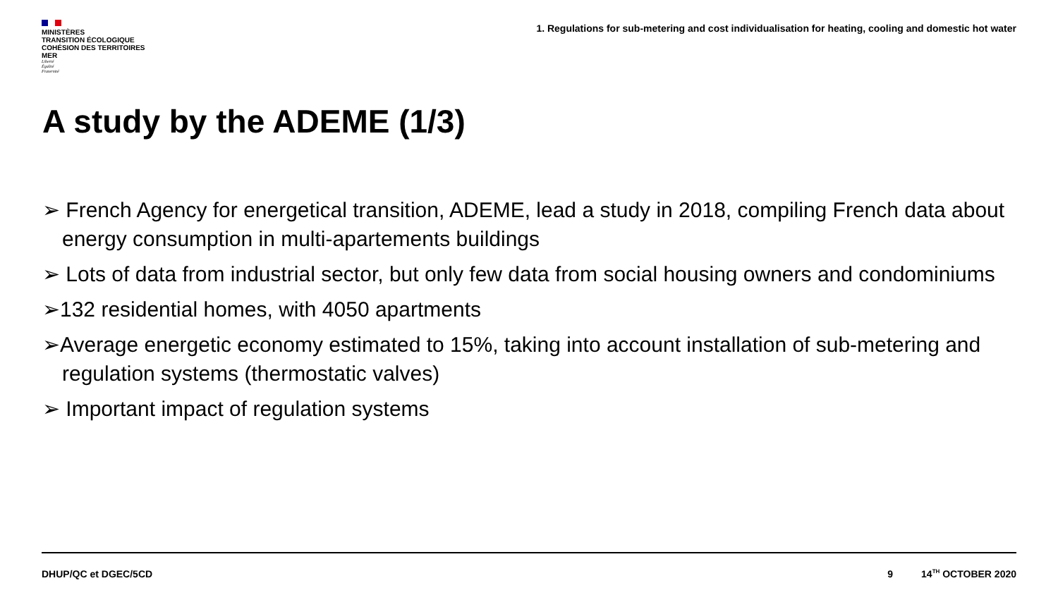MINISTÈRES
TRANSITION ÉCOLOGIQUE
COHÉSION DES TERRITOIRES
MER
Liberté
Égalité
Fraternité
1. Regulations for sub-metering and cost individualisation for heating, cooling and domestic hot water
A study by the ADEME (1/3)
➢ French Agency for energetical transition, ADEME, lead a study in 2018, compiling French data about energy consumption in multi-apartements buildings
➢ Lots of data from industrial sector, but only few data from social housing owners and condominiums
➢132 residential homes, with 4050 apartments
➢Average energetic economy estimated to 15%, taking into account installation of sub-metering and regulation systems (thermostatic valves)
➢ Important impact of regulation systems
DHUP/QC et DGEC/5CD 9 14<sup>TH</sup> OCTOBER 2020